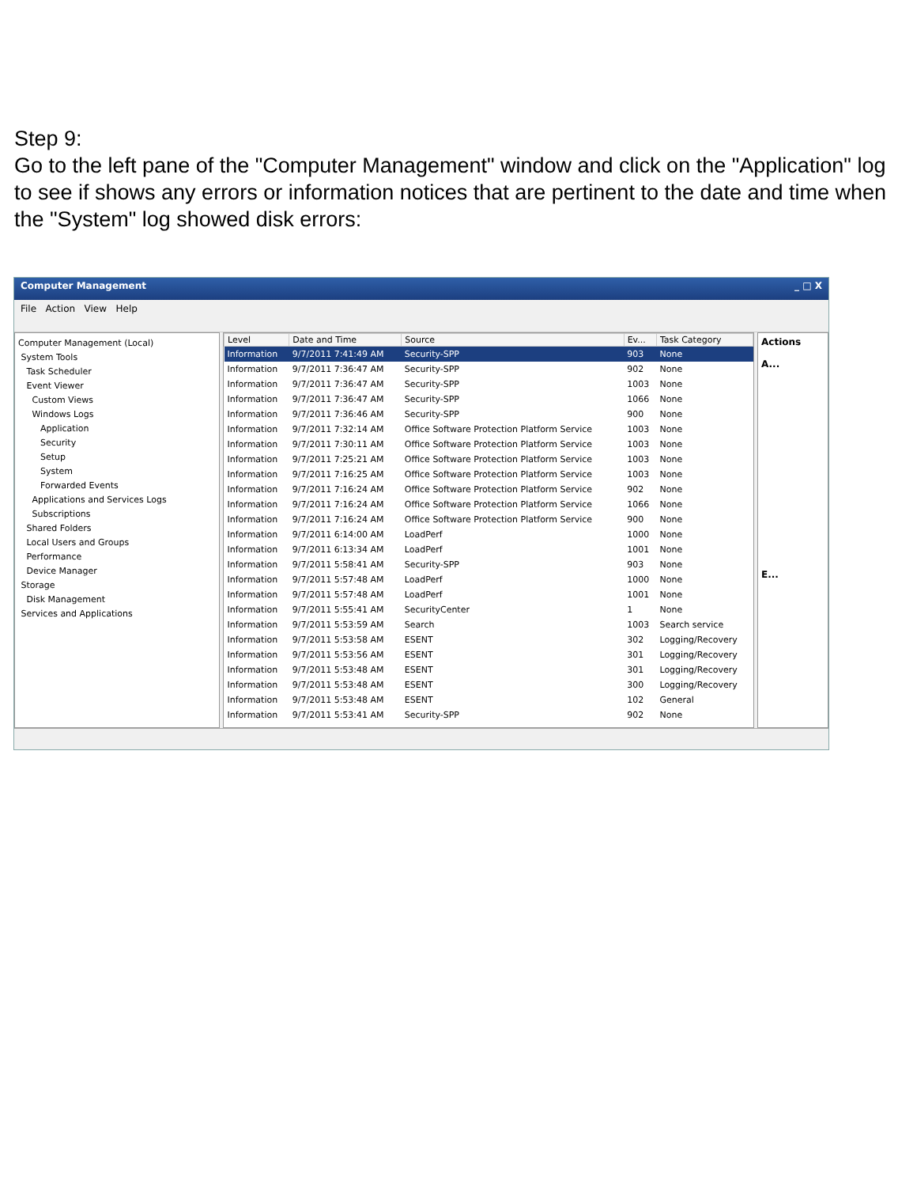Step 9:
Go to the left pane of the "Computer Management" window and click on the "Application" log to see if shows any errors or information notices that are pertinent to the date and time when the "System" log showed disk errors:
Computer Management _ □ X
File Action View Help
Computer Management (Local)
System Tools
Task Scheduler
Event Viewer
Custom Views
Windows Logs
Application
Security
Setup
System
Forwarded Events
Applications and Services Logs
Subscriptions
Shared Folders
Local Users and Groups
Performance
Device Manager
Storage
Disk Management
Services and Applications
| Level | Date and Time | Source | Ev... | Task Category |
| --- | --- | --- | --- | --- |
| Information | 9/7/2011 7:41:49 AM | Security-SPP | 903 | None |
| Information | 9/7/2011 7:36:47 AM | Security-SPP | 902 | None |
| Information | 9/7/2011 7:36:47 AM | Security-SPP | 1003 | None |
| Information | 9/7/2011 7:36:47 AM | Security-SPP | 1066 | None |
| Information | 9/7/2011 7:36:46 AM | Security-SPP | 900 | None |
| Information | 9/7/2011 7:32:14 AM | Office Software Protection Platform Service | 1003 | None |
| Information | 9/7/2011 7:30:11 AM | Office Software Protection Platform Service | 1003 | None |
| Information | 9/7/2011 7:25:21 AM | Office Software Protection Platform Service | 1003 | None |
| Information | 9/7/2011 7:16:25 AM | Office Software Protection Platform Service | 1003 | None |
| Information | 9/7/2011 7:16:24 AM | Office Software Protection Platform Service | 902 | None |
| Information | 9/7/2011 7:16:24 AM | Office Software Protection Platform Service | 1066 | None |
| Information | 9/7/2011 7:16:24 AM | Office Software Protection Platform Service | 900 | None |
| Information | 9/7/2011 6:14:00 AM | LoadPerf | 1000 | None |
| Information | 9/7/2011 6:13:34 AM | LoadPerf | 1001 | None |
| Information | 9/7/2011 5:58:41 AM | Security-SPP | 903 | None |
| Information | 9/7/2011 5:57:48 AM | LoadPerf | 1000 | None |
| Information | 9/7/2011 5:57:48 AM | LoadPerf | 1001 | None |
| Information | 9/7/2011 5:55:41 AM | SecurityCenter | 1 | None |
| Information | 9/7/2011 5:53:59 AM | Search | 1003 | Search service |
| Information | 9/7/2011 5:53:58 AM | ESENT | 302 | Logging/Recovery |
| Information | 9/7/2011 5:53:56 AM | ESENT | 301 | Logging/Recovery |
| Information | 9/7/2011 5:53:48 AM | ESENT | 301 | Logging/Recovery |
| Information | 9/7/2011 5:53:48 AM | ESENT | 300 | Logging/Recovery |
| Information | 9/7/2011 5:53:48 AM | ESENT | 102 | General |
| Information | 9/7/2011 5:53:41 AM | Security-SPP | 902 | None |
Actions
A...
E...